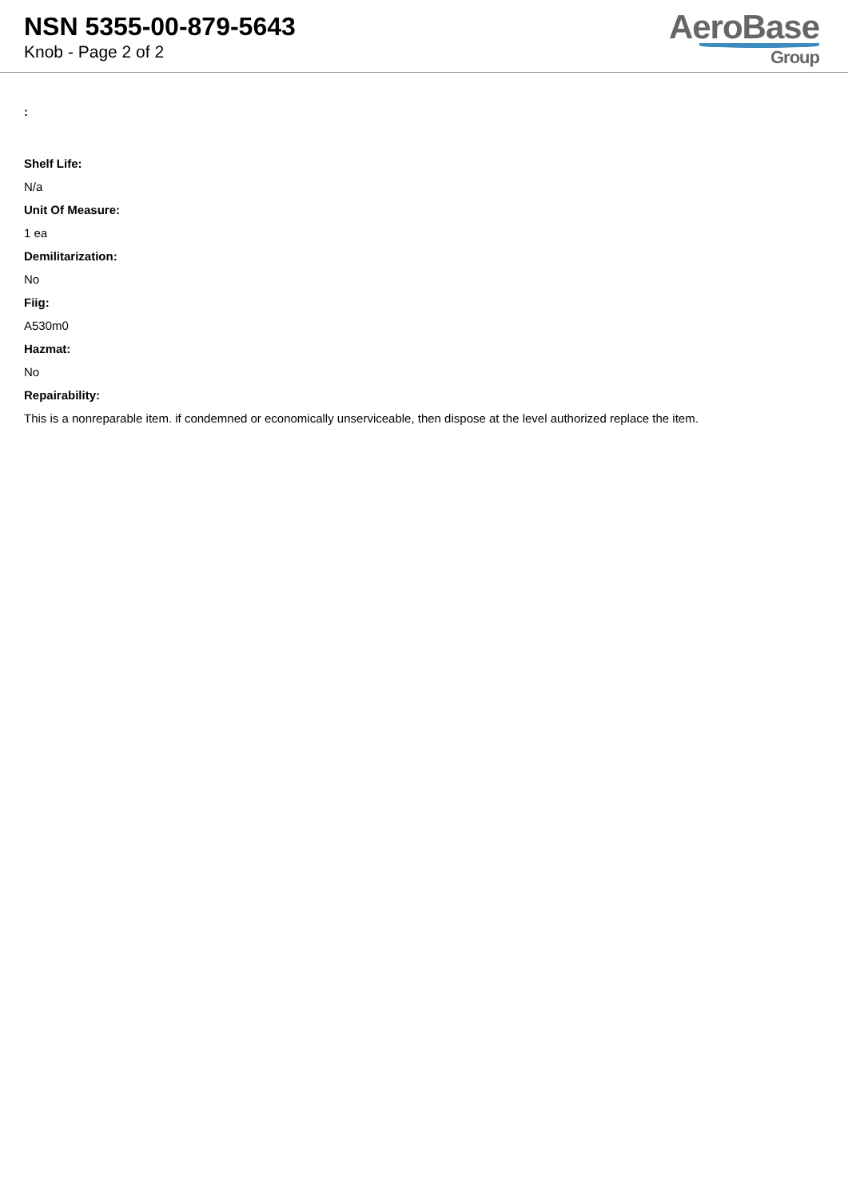NSN 5355-00-879-5643
Knob - Page 2 of 2
AeroBase
Group
:
Shelf Life:
N/a
Unit Of Measure:
1 ea
Demilitarization:
No
Fiig:
A530m0
Hazmat:
No
Repairability:
This is a nonreparable item. if condemned or economically unserviceable, then dispose at the level authorized replace the item.